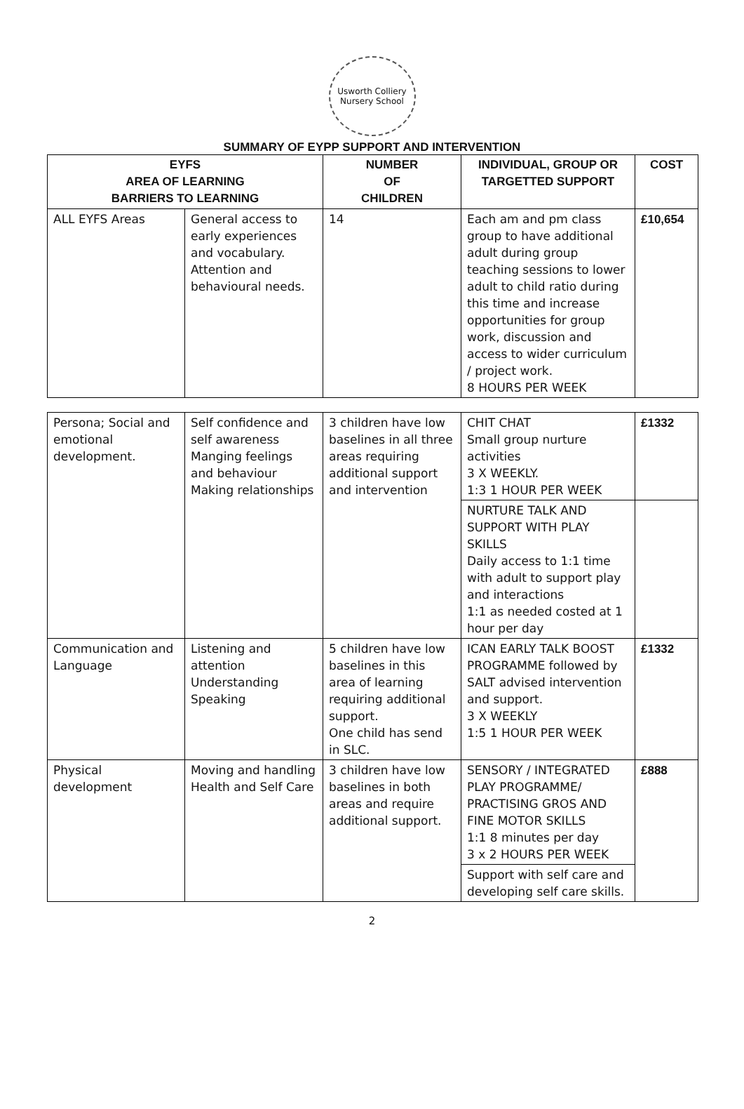Usworth Colliery Nursery School
SUMMARY OF EYPP SUPPORT AND INTERVENTION
| EYFS AREA OF LEARNING BARRIERS TO LEARNING | | NUMBER OF CHILDREN | INDIVIDUAL, GROUP OR TARGETTED SUPPORT | COST |
| --- | --- | --- | --- | --- |
| ALL EYFS Areas | General access to early experiences and vocabulary. Attention and behavioural needs. | 14 | Each am and pm class group to have additional adult during group teaching sessions to lower adult to child ratio during this time and increase opportunities for group work, discussion and access to wider curriculum / project work. 8 HOURS PER WEEK | £10,654 |
| Persona; Social and emotional development. | Self confidence and self awareness Manging feelings and behaviour Making relationships | 3 children have low baselines in all three areas requiring additional support and intervention | CHIT CHAT Small group nurture activities 3 X WEEKLY. 1:3 1 HOUR PER WEEK | £1332 |
| | | | NURTURE TALK AND SUPPORT WITH PLAY SKILLS Daily access to 1:1 time with adult to support play and interactions 1:1 as needed costed at 1 hour per day | |
| Communication and Language | Listening and attention Understanding Speaking | 5 children have low baselines in this area of learning requiring additional support. One child has send in SLC. | ICAN EARLY TALK BOOST PROGRAMME followed by SALT advised intervention and support. 3 X WEEKLY 1:5 1 HOUR PER WEEK | £1332 |
| Physical development | Moving and handling Health and Self Care | 3 children have low baselines in both areas and require additional support. | SENSORY / INTEGRATED PLAY PROGRAMME/ PRACTISING GROS AND FINE MOTOR SKILLS 1:1 8 minutes per day 3 x 2 HOURS PER WEEK | £888 |
| | | | Support with self care and developing self care skills. | |
2